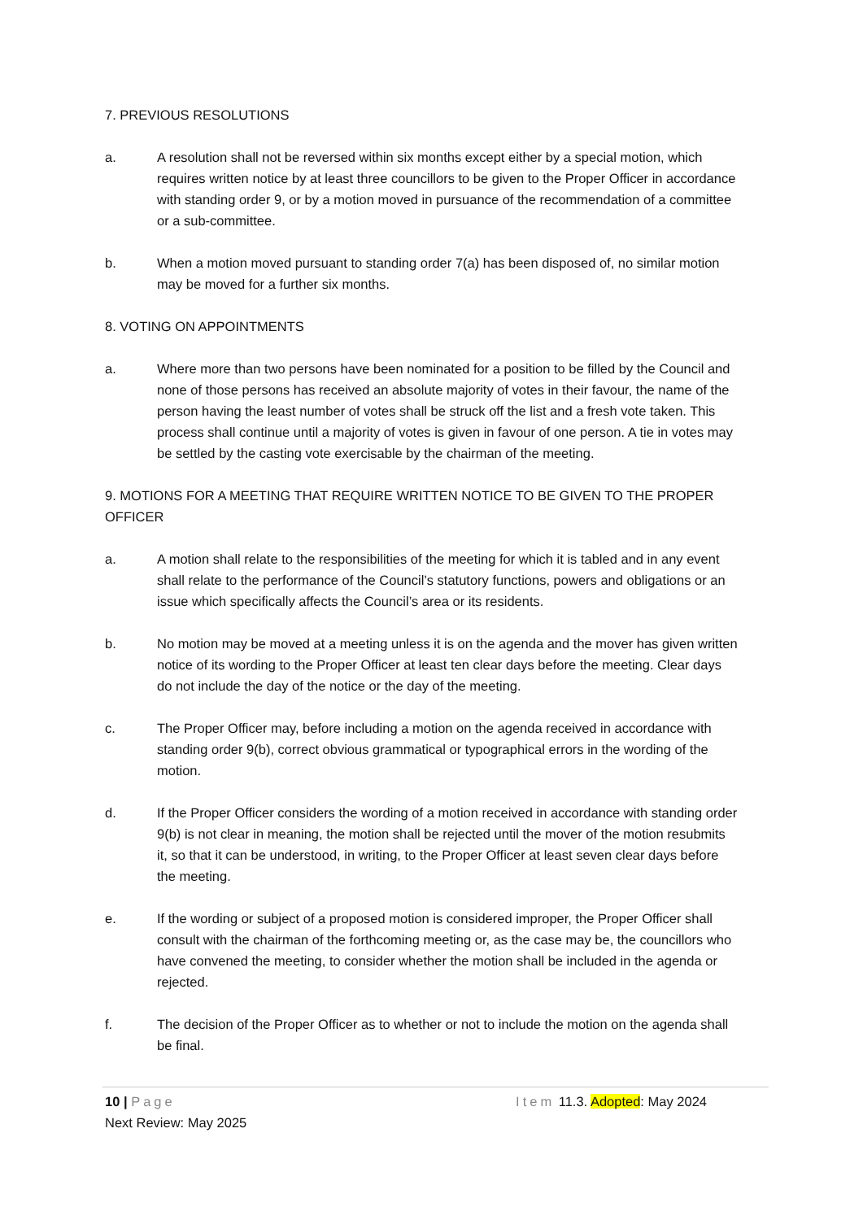7. PREVIOUS RESOLUTIONS
a. A resolution shall not be reversed within six months except either by a special motion, which requires written notice by at least three councillors to be given to the Proper Officer in accordance with standing order 9, or by a motion moved in pursuance of the recommendation of a committee or a sub-committee.
b. When a motion moved pursuant to standing order 7(a) has been disposed of, no similar motion may be moved for a further six months.
8. VOTING ON APPOINTMENTS
a. Where more than two persons have been nominated for a position to be filled by the Council and none of those persons has received an absolute majority of votes in their favour, the name of the person having the least number of votes shall be struck off the list and a fresh vote taken. This process shall continue until a majority of votes is given in favour of one person. A tie in votes may be settled by the casting vote exercisable by the chairman of the meeting.
9. MOTIONS FOR A MEETING THAT REQUIRE WRITTEN NOTICE TO BE GIVEN TO THE PROPER OFFICER
a. A motion shall relate to the responsibilities of the meeting for which it is tabled and in any event shall relate to the performance of the Council’s statutory functions, powers and obligations or an issue which specifically affects the Council’s area or its residents.
b. No motion may be moved at a meeting unless it is on the agenda and the mover has given written notice of its wording to the Proper Officer at least ten clear days before the meeting. Clear days do not include the day of the notice or the day of the meeting.
c. The Proper Officer may, before including a motion on the agenda received in accordance with standing order 9(b), correct obvious grammatical or typographical errors in the wording of the motion.
d. If the Proper Officer considers the wording of a motion received in accordance with standing order 9(b) is not clear in meaning, the motion shall be rejected until the mover of the motion resubmits it, so that it can be understood, in writing, to the Proper Officer at least seven clear days before the meeting.
e. If the wording or subject of a proposed motion is considered improper, the Proper Officer shall consult with the chairman of the forthcoming meeting or, as the case may be, the councillors who have convened the meeting, to consider whether the motion shall be included in the agenda or rejected.
f. The decision of the Proper Officer as to whether or not to include the motion on the agenda shall be final.
10 | Page Item 11.3. Adopted: May 2024
Next Review: May 2025